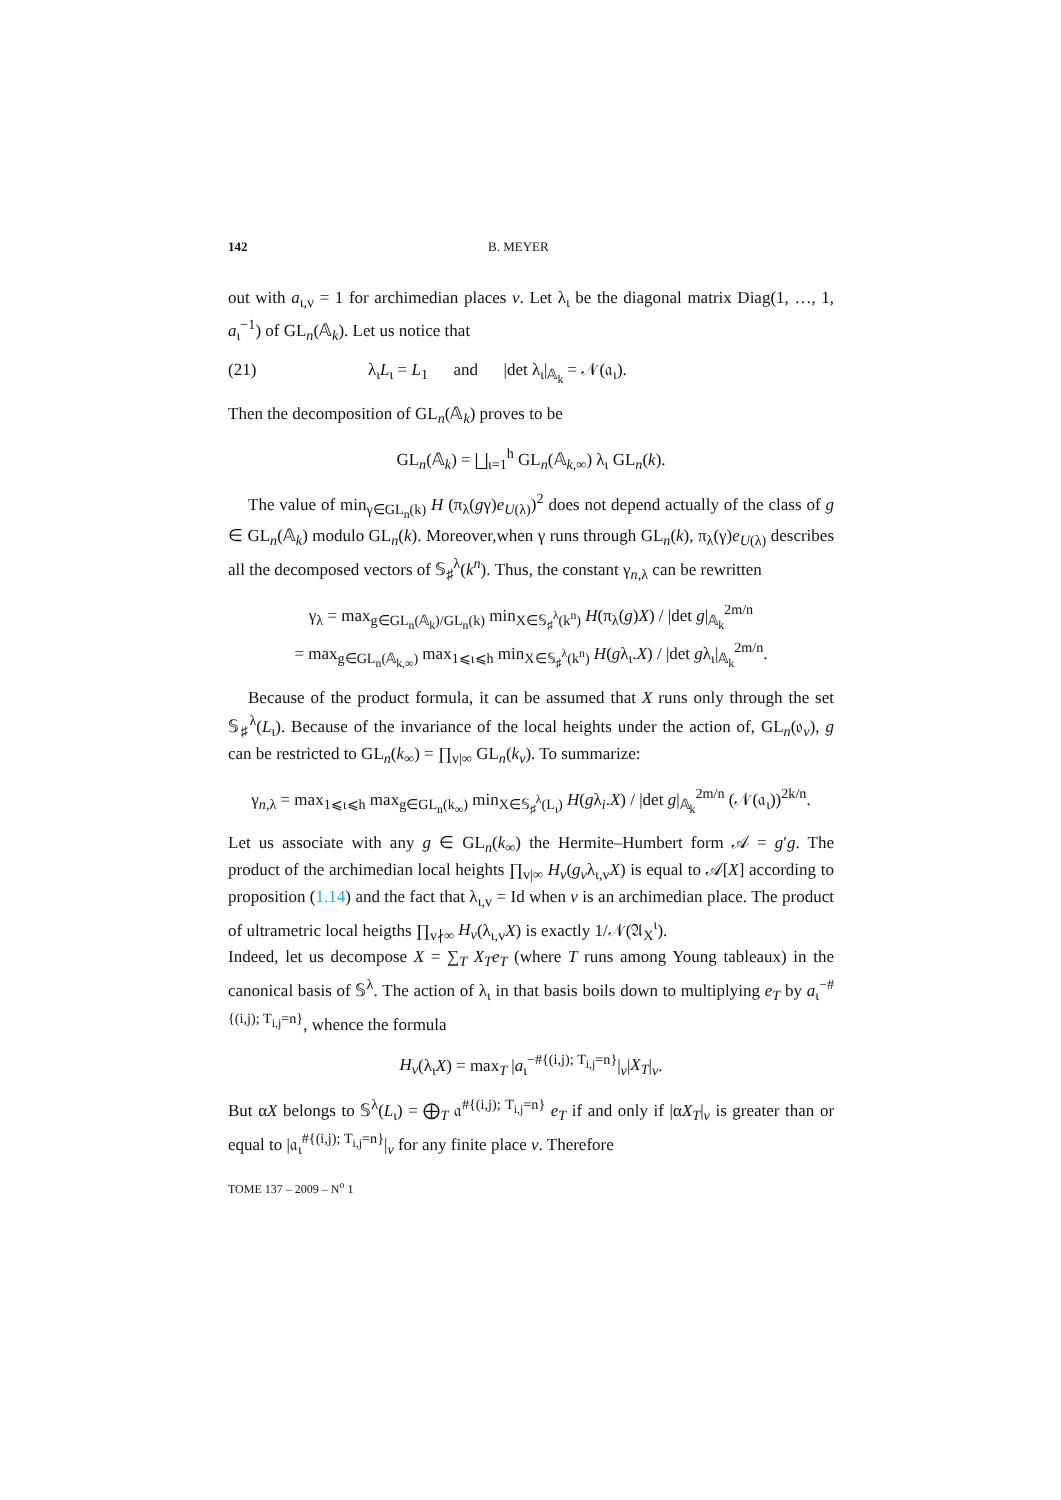142 B. MEYER
out with a<sub>ι,v</sub> = 1 for archimedian places v. Let λ<sub>ι</sub> be the diagonal matrix Diag(1, …, 1, a<sub>ι</sub><sup>−1</sup>) of GL<sub>n</sub>(𝔸<sub>k</sub>). Let us notice that
(21) λ<sub>ι</sub>L<sub>ι</sub> = L<sub>1</sub> and |det λ<sub>ι</sub>|<sub>𝔸<sub>k</sub></sub> = 𝒩(𝔞<sub>ι</sub>).
Then the decomposition of GL<sub>n</sub>(𝔸<sub>k</sub>) proves to be
GL<sub>n</sub>(𝔸<sub>k</sub>) = ⨆<sub>ι=1</sub><sup>h</sup> GL<sub>n</sub>(𝔸<sub>k,∞</sub>) λ<sub>ι</sub> GL<sub>n</sub>(k).
The value of min<sub>γ∈GL<sub>n</sub>(k)</sub> H (π<sub>λ</sub>(gγ)e<sub>U(λ)</sub>)<sup>2</sup> does not depend actually of the class of g ∈ GL<sub>n</sub>(𝔸<sub>k</sub>) modulo GL<sub>n</sub>(k). Moreover,when γ runs through GL<sub>n</sub>(k), π<sub>λ</sub>(γ)e<sub>U(λ)</sub> describes all the decomposed vectors of 𝕊<sub>♯</sub><sup>λ</sup>(k<sup>n</sup>). Thus, the constant γ<sub>n,λ</sub> can be rewritten
γ<sub>λ</sub> = max<sub>g∈GL<sub>n</sub>(𝔸<sub>k</sub>)/GL<sub>n</sub>(k)</sub> min<sub>X∈𝕊<sub>♯</sub><sup>λ</sup>(k<sup>n</sup>)</sub> H(π<sub>λ</sub>(g)X) / |det g|<sub>𝔸<sub>k</sub></sub><sup>2m/n</sup>
= max<sub>g∈GL<sub>n</sub>(𝔸<sub>k,∞</sub>)</sub> max<sub>1⩽ι⩽h</sub> min<sub>X∈𝕊<sub>♯</sub><sup>λ</sup>(k<sup>n</sup>)</sub> H(gλ<sub>ι</sub>.X) / |det gλ<sub>ι</sub>|<sub>𝔸<sub>k</sub></sub><sup>2m/n</sup>.
Because of the product formula, it can be assumed that X runs only through the set 𝕊<sub>♯</sub><sup>λ</sup>(L<sub>ι</sub>). Because of the invariance of the local heights under the action of, GL<sub>n</sub>(𝔬<sub>v</sub>), g can be restricted to GL<sub>n</sub>(k<sub>∞</sub>) = ∏<sub>v|∞</sub> GL<sub>n</sub>(k<sub>v</sub>). To summarize:
γ<sub>n,λ</sub> = max<sub>1⩽ι⩽h</sub> max<sub>g∈GL<sub>n</sub>(k<sub>∞</sub>)</sub> min<sub>X∈𝕊<sub>♯</sub><sup>λ</sup>(L<sub>ι</sub>)</sub> H(gλ<sub>i</sub>.X) / |det g|<sub>𝔸<sub>k</sub></sub><sup>2m/n</sup> (𝒩(𝔞<sub>ι</sub>))<sup>2k/n</sup>.
Let us associate with any g ∈ GL<sub>n</sub>(k<sub>∞</sub>) the Hermite–Humbert form 𝒜 = g′g. The product of the archimedian local heights ∏<sub>v|∞</sub> H<sub>v</sub>(g<sub>v</sub>λ<sub>ι,v</sub>X) is equal to 𝒜[X] according to proposition (1.14) and the fact that λ<sub>ι,v</sub> = Id when v is an archimedian place. The product of ultrametric local heigths ∏<sub>v∤∞</sub> H<sub>v</sub>(λ<sub>ι,v</sub>X) is exactly 1/𝒩(𝔄<sub>X</sub><sup>ι</sup>).
Indeed, let us decompose X = ∑<sub>T</sub> X<sub>T</sub>e<sub>T</sub> (where T runs among Young tableaux) in the canonical basis of 𝕊<sup>λ</sup>. The action of λ<sub>ι</sub> in that basis boils down to multiplying e<sub>T</sub> by a<sub>ι</sub><sup>−#{(i,j); T<sub>i,j</sub>=n}</sup>, whence the formula
H<sub>v</sub>(λ<sub>ι</sub>X) = max<sub>T</sub> |a<sub>ι</sub><sup>−#{(i,j); T<sub>i,j</sub>=n}</sup>|<sub>v</sub>|X<sub>T</sub>|<sub>v</sub>.
But αX belongs to 𝕊<sup>λ</sup>(L<sub>ι</sub>) = ⨁<sub>T</sub> 𝔞<sup>#{(i,j); T<sub>i,j</sub>=n}</sup> e<sub>T</sub> if and only if |αX<sub>T</sub>|<sub>v</sub> is greater than or equal to |𝔞<sub>ι</sub><sup>#{(i,j); T<sub>i,j</sub>=n}</sup>|<sub>v</sub> for any finite place v. Therefore
TOME 137 – 2009 – N<sup>o</sup> 1